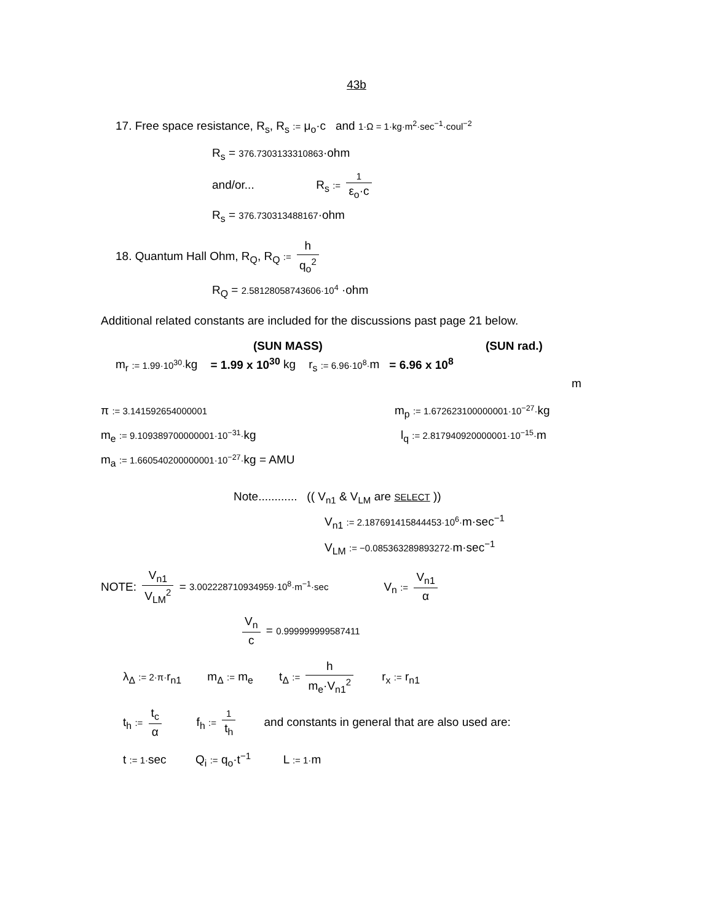43b
17. Free space resistance, R<sub>s</sub>, R<sub>s</sub> := μ<sub>o</sub>·c and 1·Ω = 1·kg·m<sup>2</sup>·sec<sup>−1</sup>·coul<sup>−2</sup>
R<sub>s</sub> = 376.7303133310863·ohm
and/or... R<sub>s</sub> := 1 ε<sub>o</sub>·c
R<sub>s</sub> = 376.730313488167·ohm
18. Quantum Hall Ohm, R<sub>Q</sub>, R<sub>Q</sub> := h q<sub>o</sub><sup>2</sup>
R<sub>Q</sub> = 2.58128058743606·10<sup>4</sup> ·ohm
Additional related constants are included for the discussions past page 21 below.
(SUN MASS) (SUN rad.)
m<sub>r</sub> := 1.99·10<sup>30</sup>·kg = 1.99 x 10<sup>30</sup> kg r<sub>s</sub> := 6.96·10<sup>8</sup>·m = 6.96 x 10<sup>8</sup>
m
π := 3.141592654000001 m<sub>p</sub> := 1.672623100000001·10<sup>−27</sup>·kg
m<sub>e</sub> := 9.109389700000001·10<sup>−31</sup>·kg l<sub>q</sub> := 2.817940920000001·10<sup>−15</sup>·m
m<sub>a</sub> := 1.660540200000001·10<sup>−27</sup>·kg = AMU
Note............ (( V<sub>n1</sub> & V<sub>LM</sub> are SELECT ))
V<sub>n1</sub> := 2.187691415844453·10<sup>6</sup>·m·sec<sup>−1</sup>
V<sub>LM</sub> := −0.085363289893272·m·sec<sup>−1</sup>
NOTE: V<sub>n1</sub> V<sub>LM</sub><sup>2</sup> = 3.002228710934959·10<sup>8</sup>·m<sup>−1</sup>·sec V<sub>n</sub> := V<sub>n1</sub> α
V<sub>n</sub> c = 0.999999999587411
λ<sub>Δ</sub> := 2·π·r<sub>n1</sub> m<sub>Δ</sub> := m<sub>e</sub> t<sub>Δ</sub> := h m<sub>e</sub>·V<sub>n1</sub><sup>2</sup> r<sub>x</sub> := r<sub>n1</sub>
t<sub>h</sub> := t<sub>c</sub> α f<sub>h</sub> := 1 t<sub>h</sub> and constants in general that are also used are:
t := 1·sec Q<sub>i</sub> := q<sub>o</sub>·t<sup>−1</sup> L := 1·m